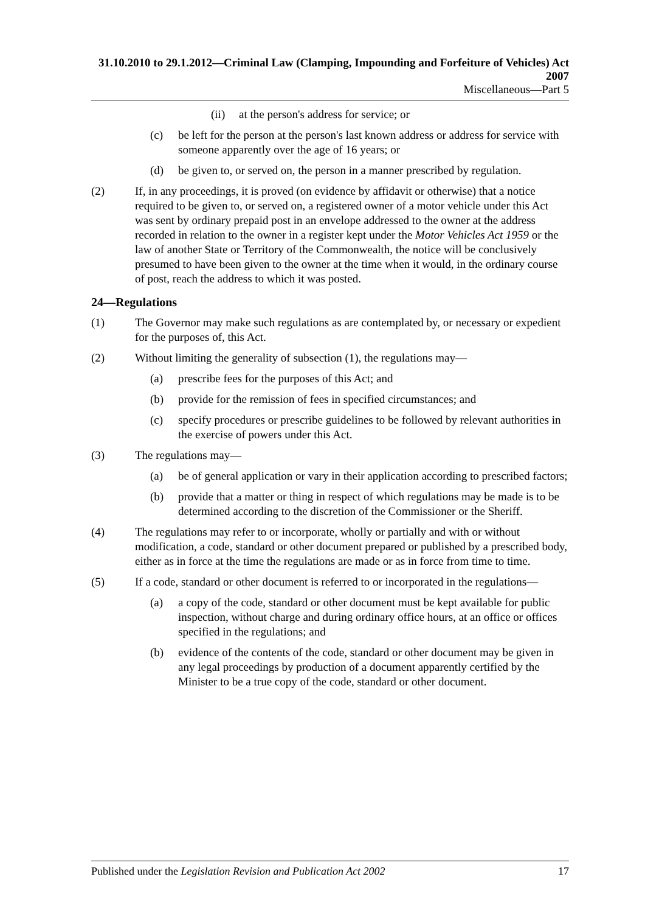31.10.2010 to 29.1.2012—Criminal Law (Clamping, Impounding and Forfeiture of Vehicles) Act 2007
Miscellaneous—Part 5
(ii) at the person's address for service; or
(c) be left for the person at the person's last known address or address for service with someone apparently over the age of 16 years; or
(d) be given to, or served on, the person in a manner prescribed by regulation.
(2) If, in any proceedings, it is proved (on evidence by affidavit or otherwise) that a notice required to be given to, or served on, a registered owner of a motor vehicle under this Act was sent by ordinary prepaid post in an envelope addressed to the owner at the address recorded in relation to the owner in a register kept under the Motor Vehicles Act 1959 or the law of another State or Territory of the Commonwealth, the notice will be conclusively presumed to have been given to the owner at the time when it would, in the ordinary course of post, reach the address to which it was posted.
24—Regulations
(1) The Governor may make such regulations as are contemplated by, or necessary or expedient for the purposes of, this Act.
(2) Without limiting the generality of subsection (1), the regulations may—
(a) prescribe fees for the purposes of this Act; and
(b) provide for the remission of fees in specified circumstances; and
(c) specify procedures or prescribe guidelines to be followed by relevant authorities in the exercise of powers under this Act.
(3) The regulations may—
(a) be of general application or vary in their application according to prescribed factors;
(b) provide that a matter or thing in respect of which regulations may be made is to be determined according to the discretion of the Commissioner or the Sheriff.
(4) The regulations may refer to or incorporate, wholly or partially and with or without modification, a code, standard or other document prepared or published by a prescribed body, either as in force at the time the regulations are made or as in force from time to time.
(5) If a code, standard or other document is referred to or incorporated in the regulations—
(a) a copy of the code, standard or other document must be kept available for public inspection, without charge and during ordinary office hours, at an office or offices specified in the regulations; and
(b) evidence of the contents of the code, standard or other document may be given in any legal proceedings by production of a document apparently certified by the Minister to be a true copy of the code, standard or other document.
Published under the Legislation Revision and Publication Act 2002 17